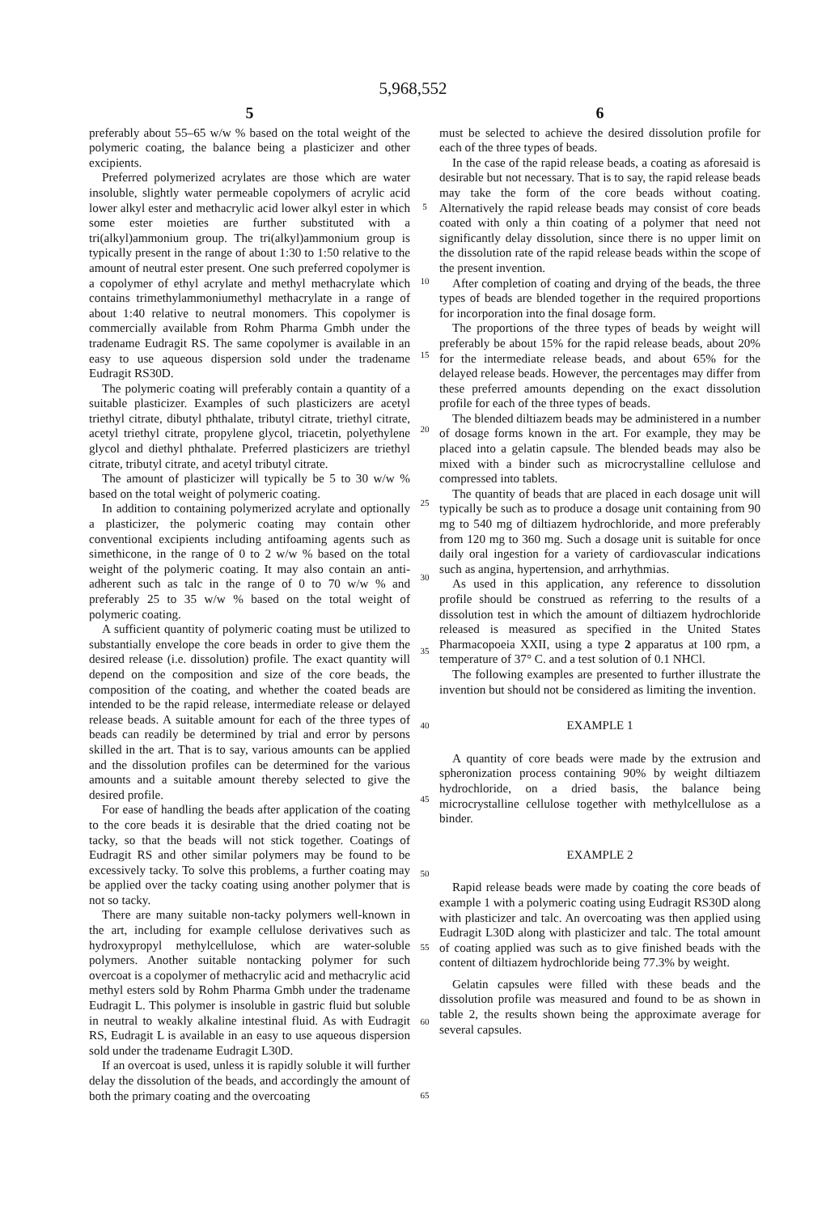5,968,552
5
preferably about 55–65 w/w % based on the total weight of the polymeric coating, the balance being a plasticizer and other excipients.
Preferred polymerized acrylates are those which are water insoluble, slightly water permeable copolymers of acrylic acid lower alkyl ester and methacrylic acid lower alkyl ester in which some ester moieties are further substituted with a tri(alkyl)ammonium group. The tri(alkyl)ammonium group is typically present in the range of about 1:30 to 1:50 relative to the amount of neutral ester present. One such preferred copolymer is a copolymer of ethyl acrylate and methyl methacrylate which contains trimethylammoniumethyl methacrylate in a range of about 1:40 relative to neutral monomers. This copolymer is commercially available from Rohm Pharma Gmbh under the tradename Eudragit RS. The same copolymer is available in an easy to use aqueous dispersion sold under the tradename Eudragit RS30D.
The polymeric coating will preferably contain a quantity of a suitable plasticizer. Examples of such plasticizers are acetyl triethyl citrate, dibutyl phthalate, tributyl citrate, triethyl citrate, acetyl triethyl citrate, propylene glycol, triacetin, polyethylene glycol and diethyl phthalate. Preferred plasticizers are triethyl citrate, tributyl citrate, and acetyl tributyl citrate.
The amount of plasticizer will typically be 5 to 30 w/w % based on the total weight of polymeric coating.
In addition to containing polymerized acrylate and optionally a plasticizer, the polymeric coating may contain other conventional excipients including antifoaming agents such as simethicone, in the range of 0 to 2 w/w % based on the total weight of the polymeric coating. It may also contain an anti-adherent such as talc in the range of 0 to 70 w/w % and preferably 25 to 35 w/w % based on the total weight of polymeric coating.
A sufficient quantity of polymeric coating must be utilized to substantially envelope the core beads in order to give them the desired release (i.e. dissolution) profile. The exact quantity will depend on the composition and size of the core beads, the composition of the coating, and whether the coated beads are intended to be the rapid release, intermediate release or delayed release beads. A suitable amount for each of the three types of beads can readily be determined by trial and error by persons skilled in the art. That is to say, various amounts can be applied and the dissolution profiles can be determined for the various amounts and a suitable amount thereby selected to give the desired profile.
For ease of handling the beads after application of the coating to the core beads it is desirable that the dried coating not be tacky, so that the beads will not stick together. Coatings of Eudragit RS and other similar polymers may be found to be excessively tacky. To solve this problems, a further coating may be applied over the tacky coating using another polymer that is not so tacky.
There are many suitable non-tacky polymers well-known in the art, including for example cellulose derivatives such as hydroxypropyl methylcellulose, which are water-soluble polymers. Another suitable nontacking polymer for such overcoat is a copolymer of methacrylic acid and methacrylic acid methyl esters sold by Rohm Pharma Gmbh under the tradename Eudragit L. This polymer is insoluble in gastric fluid but soluble in neutral to weakly alkaline intestinal fluid. As with Eudragit RS, Eudragit L is available in an easy to use aqueous dispersion sold under the tradename Eudragit L30D.
If an overcoat is used, unless it is rapidly soluble it will further delay the dissolution of the beads, and accordingly the amount of both the primary coating and the overcoating
5
10
15
20
25
30
35
40
45
50
55
60
65
6
must be selected to achieve the desired dissolution profile for each of the three types of beads.
In the case of the rapid release beads, a coating as aforesaid is desirable but not necessary. That is to say, the rapid release beads may take the form of the core beads without coating. Alternatively the rapid release beads may consist of core beads coated with only a thin coating of a polymer that need not significantly delay dissolution, since there is no upper limit on the dissolution rate of the rapid release beads within the scope of the present invention.
After completion of coating and drying of the beads, the three types of beads are blended together in the required proportions for incorporation into the final dosage form.
The proportions of the three types of beads by weight will preferably be about 15% for the rapid release beads, about 20% for the intermediate release beads, and about 65% for the delayed release beads. However, the percentages may differ from these preferred amounts depending on the exact dissolution profile for each of the three types of beads.
The blended diltiazem beads may be administered in a number of dosage forms known in the art. For example, they may be placed into a gelatin capsule. The blended beads may also be mixed with a binder such as microcrystalline cellulose and compressed into tablets.
The quantity of beads that are placed in each dosage unit will typically be such as to produce a dosage unit containing from 90 mg to 540 mg of diltiazem hydrochloride, and more preferably from 120 mg to 360 mg. Such a dosage unit is suitable for once daily oral ingestion for a variety of cardiovascular indications such as angina, hypertension, and arrhythmias.
As used in this application, any reference to dissolution profile should be construed as referring to the results of a dissolution test in which the amount of diltiazem hydrochloride released is measured as specified in the United States Pharmacopoeia XXII, using a type 2 apparatus at 100 rpm, a temperature of 37° C. and a test solution of 0.1 NHCl.
The following examples are presented to further illustrate the invention but should not be considered as limiting the invention.
EXAMPLE 1
A quantity of core beads were made by the extrusion and spheronization process containing 90% by weight diltiazem hydrochloride, on a dried basis, the balance being microcrystalline cellulose together with methylcellulose as a binder.
EXAMPLE 2
Rapid release beads were made by coating the core beads of example 1 with a polymeric coating using Eudragit RS30D along with plasticizer and talc. An overcoating was then applied using Eudragit L30D along with plasticizer and talc. The total amount of coating applied was such as to give finished beads with the content of diltiazem hydrochloride being 77.3% by weight.
Gelatin capsules were filled with these beads and the dissolution profile was measured and found to be as shown in table 2, the results shown being the approximate average for several capsules.